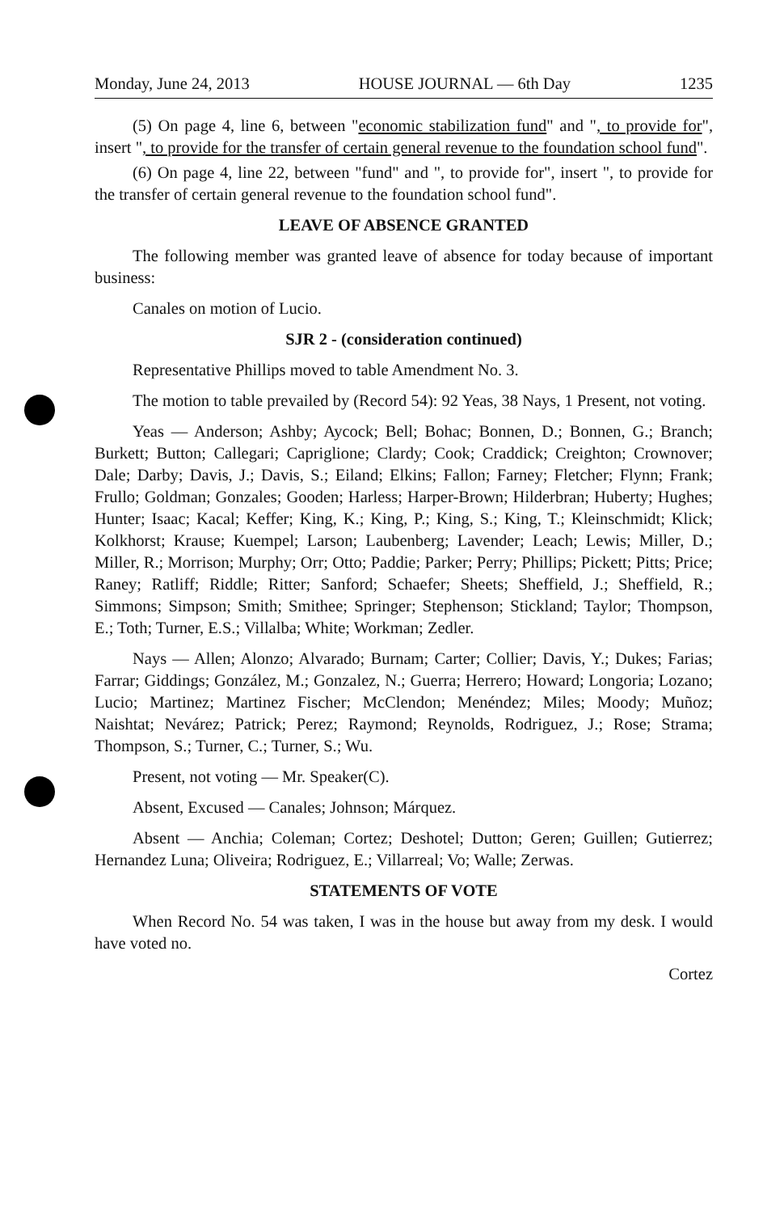Monday, June 24, 2013 HOUSE JOURNAL — 6th Day 1235
(5) On page 4, line 6, between "economic stabilization fund" and ", to provide for", insert ", to provide for the transfer of certain general revenue to the foundation school fund".
(6) On page 4, line 22, between "fund" and ", to provide for", insert ", to provide for the transfer of certain general revenue to the foundation school fund".
LEAVE OF ABSENCE GRANTED
The following member was granted leave of absence for today because of important business:
Canales on motion of Lucio.
SJR 2 - (consideration continued)
Representative Phillips moved to table Amendment No. 3.
The motion to table prevailed by (Record 54): 92 Yeas, 38 Nays, 1 Present, not voting.
Yeas — Anderson; Ashby; Aycock; Bell; Bohac; Bonnen, D.; Bonnen, G.; Branch; Burkett; Button; Callegari; Capriglione; Clardy; Cook; Craddick; Creighton; Crownover; Dale; Darby; Davis, J.; Davis, S.; Eiland; Elkins; Fallon; Farney; Fletcher; Flynn; Frank; Frullo; Goldman; Gonzales; Gooden; Harless; Harper-Brown; Hilderbran; Huberty; Hughes; Hunter; Isaac; Kacal; Keffer; King, K.; King, P.; King, S.; King, T.; Kleinschmidt; Klick; Kolkhorst; Krause; Kuempel; Larson; Laubenberg; Lavender; Leach; Lewis; Miller, D.; Miller, R.; Morrison; Murphy; Orr; Otto; Paddie; Parker; Perry; Phillips; Pickett; Pitts; Price; Raney; Ratliff; Riddle; Ritter; Sanford; Schaefer; Sheets; Sheffield, J.; Sheffield, R.; Simmons; Simpson; Smith; Smithee; Springer; Stephenson; Stickland; Taylor; Thompson, E.; Toth; Turner, E.S.; Villalba; White; Workman; Zedler.
Nays — Allen; Alonzo; Alvarado; Burnam; Carter; Collier; Davis, Y.; Dukes; Farias; Farrar; Giddings; González, M.; Gonzalez, N.; Guerra; Herrero; Howard; Longoria; Lozano; Lucio; Martinez; Martinez Fischer; McClendon; Menéndez; Miles; Moody; Muñoz; Naishtat; Nevárez; Patrick; Perez; Raymond; Reynolds, Rodriguez, J.; Rose; Strama; Thompson, S.; Turner, C.; Turner, S.; Wu.
Present, not voting — Mr. Speaker(C).
Absent, Excused — Canales; Johnson; Márquez.
Absent — Anchia; Coleman; Cortez; Deshotel; Dutton; Geren; Guillen; Gutierrez; Hernandez Luna; Oliveira; Rodriguez, E.; Villarreal; Vo; Walle; Zerwas.
STATEMENTS OF VOTE
When Record No. 54 was taken, I was in the house but away from my desk. I would have voted no.
Cortez